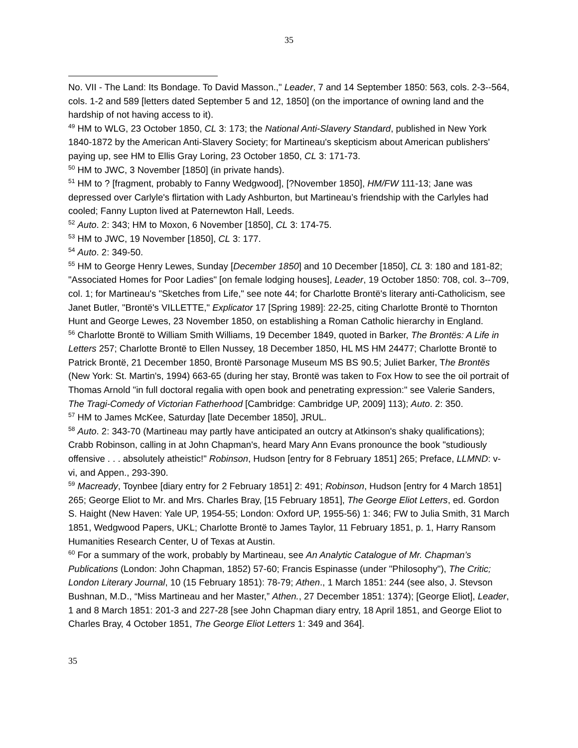35
No. VII - The Land: Its Bondage. To David Masson.," Leader, 7 and 14 September 1850: 563, cols. 2-3--564, cols. 1-2 and 589 [letters dated September 5 and 12, 1850] (on the importance of owning land and the hardship of not having access to it).
<sup>49</sup> HM to WLG, 23 October 1850, CL 3: 173; the National Anti-Slavery Standard, published in New York 1840-1872 by the American Anti-Slavery Society; for Martineau's skepticism about American publishers' paying up, see HM to Ellis Gray Loring, 23 October 1850, CL 3: 171-73.
<sup>50</sup> HM to JWC, 3 November [1850] (in private hands).
<sup>51</sup> HM to ? [fragment, probably to Fanny Wedgwood], [?November 1850], HM/FW 111-13; Jane was depressed over Carlyle's flirtation with Lady Ashburton, but Martineau’s friendship with the Carlyles had cooled; Fanny Lupton lived at Paternewton Hall, Leeds.
<sup>52</sup> Auto. 2: 343; HM to Moxon, 6 November [1850], CL 3: 174-75.
<sup>53</sup> HM to JWC, 19 November [1850], CL 3: 177.
<sup>54</sup> Auto. 2: 349-50.
<sup>55</sup> HM to George Henry Lewes, Sunday [December 1850] and 10 December [1850], CL 3: 180 and 181-82; "Associated Homes for Poor Ladies" [on female lodging houses], Leader, 19 October 1850: 708, col. 3--709, col. 1; for Martineau's "Sketches from Life," see note 44; for Charlotte Brontë's literary anti-Catholicism, see Janet Butler, "Brontë's VILLETTE," Explicator 17 [Spring 1989]: 22-25, citing Charlotte Brontë to Thornton Hunt and George Lewes, 23 November 1850, on establishing a Roman Catholic hierarchy in England.
<sup>56</sup> Charlotte Brontë to William Smith Williams, 19 December 1849, quoted in Barker, The Brontës: A Life in Letters 257; Charlotte Brontë to Ellen Nussey, 18 December 1850, HL MS HM 24477; Charlotte Brontë to Patrick Brontë, 21 December 1850, Brontë Parsonage Museum MS BS 90.5; Juliet Barker, The Brontës (New York: St. Martin's, 1994) 663-65 (during her stay, Brontë was taken to Fox How to see the oil portrait of Thomas Arnold "in full doctoral regalia with open book and penetrating expression:" see Valerie Sanders, The Tragi-Comedy of Victorian Fatherhood [Cambridge: Cambridge UP, 2009] 113); Auto. 2: 350.
<sup>57</sup> HM to James McKee, Saturday [late December 1850], JRUL.
<sup>58</sup> Auto. 2: 343-70 (Martineau may partly have anticipated an outcry at Atkinson's shaky qualifications); Crabb Robinson, calling in at John Chapman's, heard Mary Ann Evans pronounce the book "studiously offensive . . . absolutely atheistic!" Robinson, Hudson [entry for 8 February 1851] 265; Preface, LLMND: v-vi, and Appen., 293-390.
<sup>59</sup> Macready, Toynbee [diary entry for 2 February 1851] 2: 491; Robinson, Hudson [entry for 4 March 1851] 265; George Eliot to Mr. and Mrs. Charles Bray, [15 February 1851], The George Eliot Letters, ed. Gordon S. Haight (New Haven: Yale UP, 1954-55; London: Oxford UP, 1955-56) 1: 346; FW to Julia Smith, 31 March 1851, Wedgwood Papers, UKL; Charlotte Brontë to James Taylor, 11 February 1851, p. 1, Harry Ransom Humanities Research Center, U of Texas at Austin.
<sup>60</sup> For a summary of the work, probably by Martineau, see An Analytic Catalogue of Mr. Chapman’s Publications (London: John Chapman, 1852) 57-60; Francis Espinasse (under "Philosophy"), The Critic; London Literary Journal, 10 (15 February 1851): 78-79; Athen., 1 March 1851: 244 (see also, J. Stevson Bushnan, M.D., “Miss Martineau and her Master,” Athen., 27 December 1851: 1374); [George Eliot], Leader, 1 and 8 March 1851: 201-3 and 227-28 [see John Chapman diary entry, 18 April 1851, and George Eliot to Charles Bray, 4 October 1851, The George Eliot Letters 1: 349 and 364].
35